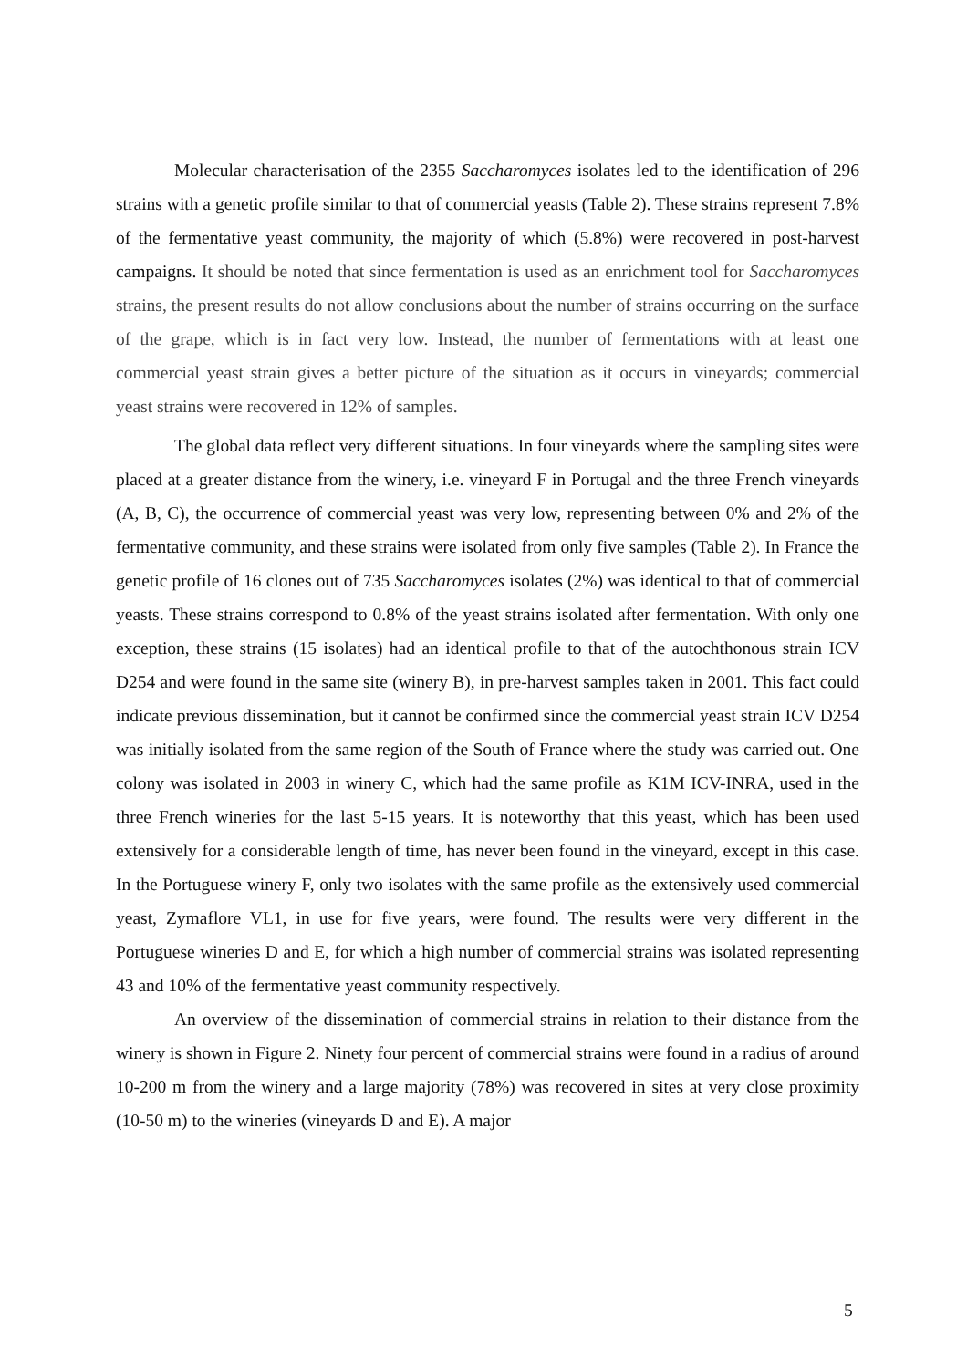Molecular characterisation of the 2355 Saccharomyces isolates led to the identification of 296 strains with a genetic profile similar to that of commercial yeasts (Table 2). These strains represent 7.8% of the fermentative yeast community, the majority of which (5.8%) were recovered in post-harvest campaigns. It should be noted that since fermentation is used as an enrichment tool for Saccharomyces strains, the present results do not allow conclusions about the number of strains occurring on the surface of the grape, which is in fact very low. Instead, the number of fermentations with at least one commercial yeast strain gives a better picture of the situation as it occurs in vineyards; commercial yeast strains were recovered in 12% of samples.
The global data reflect very different situations. In four vineyards where the sampling sites were placed at a greater distance from the winery, i.e. vineyard F in Portugal and the three French vineyards (A, B, C), the occurrence of commercial yeast was very low, representing between 0% and 2% of the fermentative community, and these strains were isolated from only five samples (Table 2). In France the genetic profile of 16 clones out of 735 Saccharomyces isolates (2%) was identical to that of commercial yeasts. These strains correspond to 0.8% of the yeast strains isolated after fermentation. With only one exception, these strains (15 isolates) had an identical profile to that of the autochthonous strain ICV D254 and were found in the same site (winery B), in pre-harvest samples taken in 2001. This fact could indicate previous dissemination, but it cannot be confirmed since the commercial yeast strain ICV D254 was initially isolated from the same region of the South of France where the study was carried out. One colony was isolated in 2003 in winery C, which had the same profile as K1M ICV-INRA, used in the three French wineries for the last 5-15 years. It is noteworthy that this yeast, which has been used extensively for a considerable length of time, has never been found in the vineyard, except in this case. In the Portuguese winery F, only two isolates with the same profile as the extensively used commercial yeast, Zymaflore VL1, in use for five years, were found. The results were very different in the Portuguese wineries D and E, for which a high number of commercial strains was isolated representing 43 and 10% of the fermentative yeast community respectively.
An overview of the dissemination of commercial strains in relation to their distance from the winery is shown in Figure 2. Ninety four percent of commercial strains were found in a radius of around 10-200 m from the winery and a large majority (78%) was recovered in sites at very close proximity (10-50 m) to the wineries (vineyards D and E). A major
5